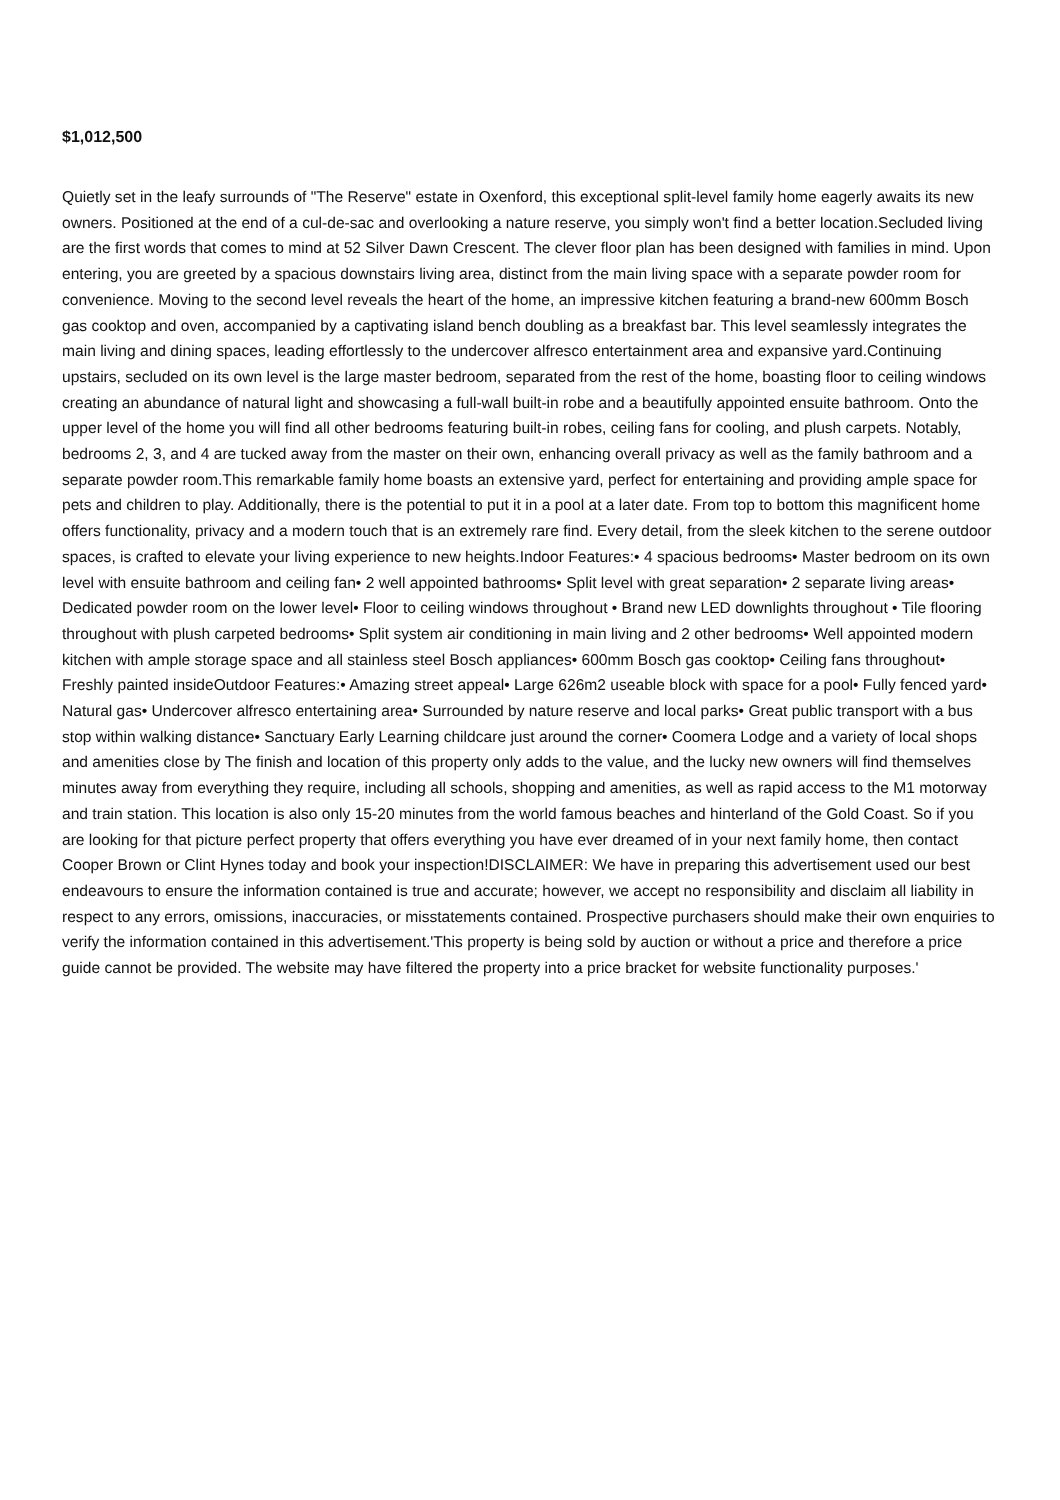$1,012,500
Quietly set in the leafy surrounds of "The Reserve" estate in Oxenford, this exceptional split-level family home eagerly awaits its new owners. Positioned at the end of a cul-de-sac and overlooking a nature reserve, you simply won't find a better location.Secluded living are the first words that comes to mind at 52 Silver Dawn Crescent. The clever floor plan has been designed with families in mind. Upon entering, you are greeted by a spacious downstairs living area, distinct from the main living space with a separate powder room for convenience. Moving to the second level reveals the heart of the home, an impressive kitchen featuring a brand-new 600mm Bosch gas cooktop and oven, accompanied by a captivating island bench doubling as a breakfast bar. This level seamlessly integrates the main living and dining spaces, leading effortlessly to the undercover alfresco entertainment area and expansive yard.Continuing upstairs, secluded on its own level is the large master bedroom, separated from the rest of the home, boasting floor to ceiling windows creating an abundance of natural light and showcasing a full-wall built-in robe and a beautifully appointed ensuite bathroom. Onto the upper level of the home you will find all other bedrooms featuring built-in robes, ceiling fans for cooling, and plush carpets. Notably, bedrooms 2, 3, and 4 are tucked away from the master on their own, enhancing overall privacy as well as the family bathroom and a separate powder room.This remarkable family home boasts an extensive yard, perfect for entertaining and providing ample space for pets and children to play. Additionally, there is the potential to put it in a pool at a later date. From top to bottom this magnificent home offers functionality, privacy and a modern touch that is an extremely rare find. Every detail, from the sleek kitchen to the serene outdoor spaces, is crafted to elevate your living experience to new heights.Indoor Features:• 4 spacious bedrooms• Master bedroom on its own level with ensuite bathroom and ceiling fan• 2 well appointed bathrooms• Split level with great separation• 2 separate living areas• Dedicated powder room on the lower level• Floor to ceiling windows throughout • Brand new LED downlights throughout • Tile flooring throughout with plush carpeted bedrooms• Split system air conditioning in main living and 2 other bedrooms• Well appointed modern kitchen with ample storage space and all stainless steel Bosch appliances• 600mm Bosch gas cooktop• Ceiling fans throughout• Freshly painted insideOutdoor Features:• Amazing street appeal• Large 626m2 useable block with space for a pool• Fully fenced yard• Natural gas• Undercover alfresco entertaining area• Surrounded by nature reserve and local parks• Great public transport with a bus stop within walking distance• Sanctuary Early Learning childcare just around the corner• Coomera Lodge and a variety of local shops and amenities close by The finish and location of this property only adds to the value, and the lucky new owners will find themselves minutes away from everything they require, including all schools, shopping and amenities, as well as rapid access to the M1 motorway and train station. This location is also only 15-20 minutes from the world famous beaches and hinterland of the Gold Coast. So if you are looking for that picture perfect property that offers everything you have ever dreamed of in your next family home, then contact Cooper Brown or Clint Hynes today and book your inspection!DISCLAIMER: We have in preparing this advertisement used our best endeavours to ensure the information contained is true and accurate; however, we accept no responsibility and disclaim all liability in respect to any errors, omissions, inaccuracies, or misstatements contained. Prospective purchasers should make their own enquiries to verify the information contained in this advertisement.'This property is being sold by auction or without a price and therefore a price guide cannot be provided. The website may have filtered the property into a price bracket for website functionality purposes.'